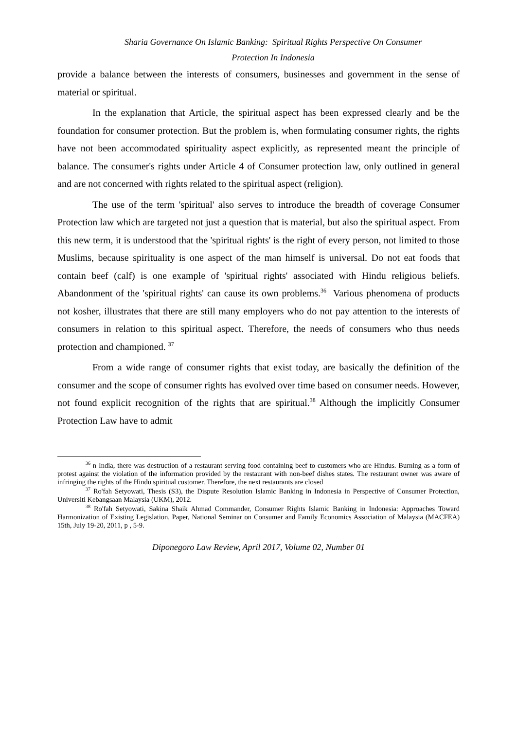Sharia Governance On Islamic Banking: Spiritual Rights Perspective On Consumer
Protection In Indonesia
provide a balance between the interests of consumers, businesses and government in the sense of material or spiritual.
In the explanation that Article, the spiritual aspect has been expressed clearly and be the foundation for consumer protection. But the problem is, when formulating consumer rights, the rights have not been accommodated spirituality aspect explicitly, as represented meant the principle of balance. The consumer's rights under Article 4 of Consumer protection law, only outlined in general and are not concerned with rights related to the spiritual aspect (religion).
The use of the term 'spiritual' also serves to introduce the breadth of coverage Consumer Protection law which are targeted not just a question that is material, but also the spiritual aspect. From this new term, it is understood that the 'spiritual rights' is the right of every person, not limited to those Muslims, because spirituality is one aspect of the man himself is universal. Do not eat foods that contain beef (calf) is one example of 'spiritual rights' associated with Hindu religious beliefs. Abandonment of the 'spiritual rights' can cause its own problems.<sup>36</sup> Various phenomena of products not kosher, illustrates that there are still many employers who do not pay attention to the interests of consumers in relation to this spiritual aspect. Therefore, the needs of consumers who thus needs protection and championed. <sup>37</sup>
From a wide range of consumer rights that exist today, are basically the definition of the consumer and the scope of consumer rights has evolved over time based on consumer needs. However, not found explicit recognition of the rights that are spiritual.<sup>38</sup> Although the implicitly Consumer Protection Law have to admit
<sup>36</sup> n India, there was destruction of a restaurant serving food containing beef to customers who are Hindus. Burning as a form of protest against the violation of the information provided by the restaurant with non-beef dishes states. The restaurant owner was aware of infringing the rights of the Hindu spiritual customer. Therefore, the next restaurants are closed
<sup>37</sup> Ro'fah Setyowati, Thesis (S3), the Dispute Resolution Islamic Banking in Indonesia in Perspective of Consumer Protection, Universiti Kebangsaan Malaysia (UKM), 2012.
<sup>38</sup> Ro'fah Setyowati, Sakina Shaik Ahmad Commander, Consumer Rights Islamic Banking in Indonesia: Approaches Toward Harmonization of Existing Legislation, Paper, National Seminar on Consumer and Family Economics Association of Malaysia (MACFEA) 15th, July 19-20, 2011, p , 5-9.
Diponegoro Law Review, April 2017, Volume 02, Number 01